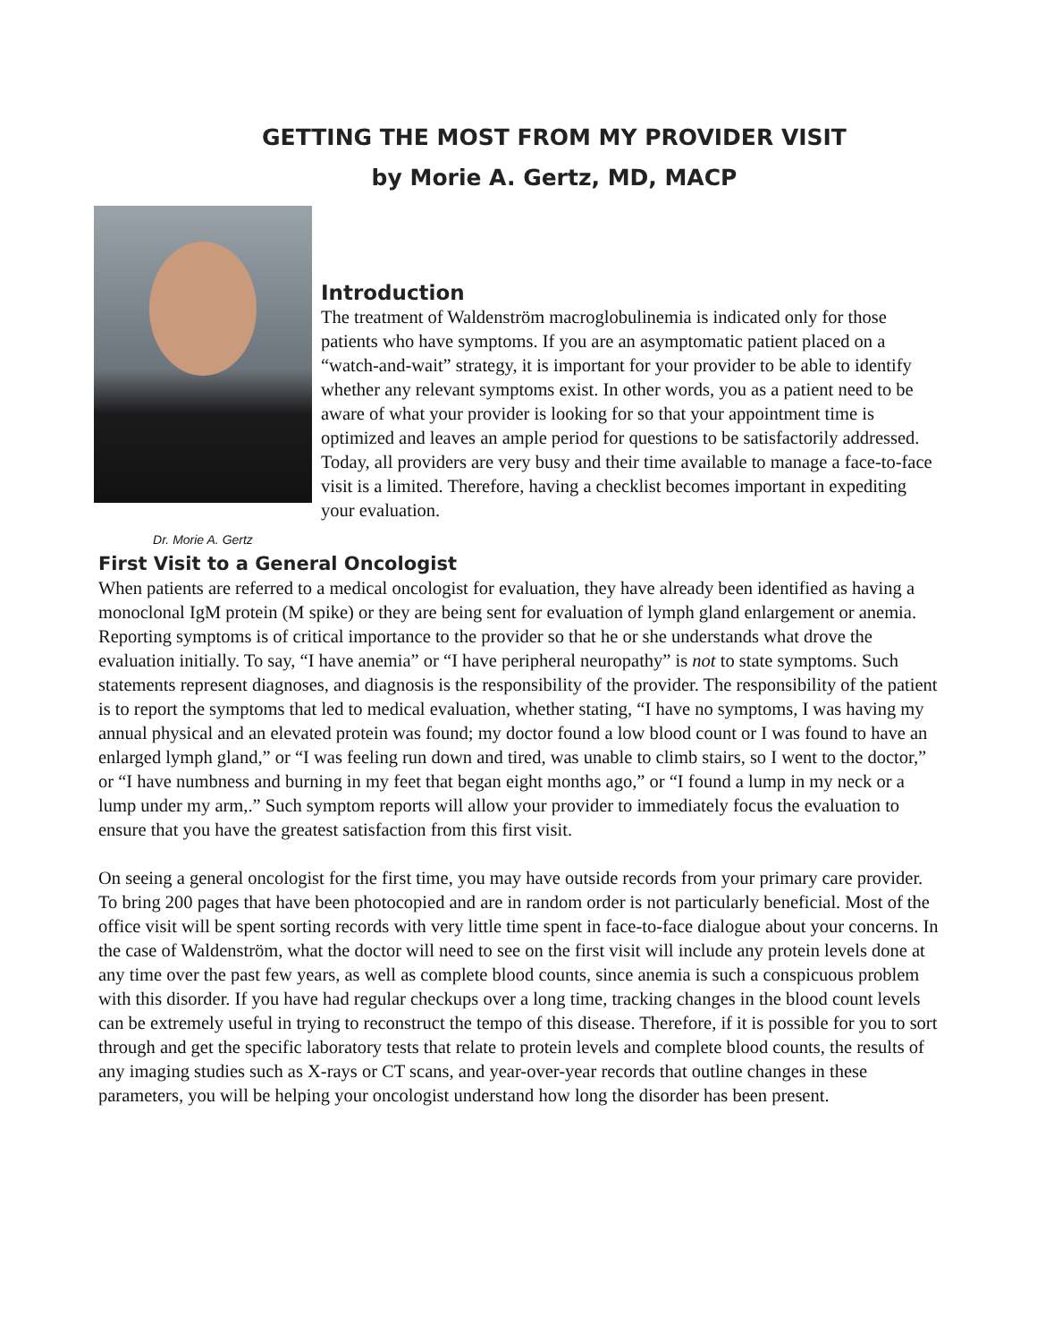GETTING THE MOST FROM MY PROVIDER VISIT
by Morie A. Gertz, MD, MACP
Dr. Morie A. Gertz
Introduction
The treatment of Waldenström macroglobulinemia is indicated only for those patients who have symptoms. If you are an asymptomatic patient placed on a “watch-and-wait” strategy, it is important for your provider to be able to identify whether any relevant symptoms exist. In other words, you as a patient need to be aware of what your provider is looking for so that your appointment time is optimized and leaves an ample period for questions to be satisfactorily addressed. Today, all providers are very busy and their time available to manage a face-to-face visit is a limited. Therefore, having a checklist becomes important in expediting your evaluation.
First Visit to a General Oncologist
When patients are referred to a medical oncologist for evaluation, they have already been identified as having a monoclonal IgM protein (M spike) or they are being sent for evaluation of lymph gland enlargement or anemia. Reporting symptoms is of critical importance to the provider so that he or she understands what drove the evaluation initially. To say, “I have anemia” or “I have peripheral neuropathy” is not to state symptoms. Such statements represent diagnoses, and diagnosis is the responsibility of the provider. The responsibility of the patient is to report the symptoms that led to medical evaluation, whether stating, “I have no symptoms, I was having my annual physical and an elevated protein was found; my doctor found a low blood count or I was found to have an enlarged lymph gland,” or “I was feeling run down and tired, was unable to climb stairs, so I went to the doctor,” or “I have numbness and burning in my feet that began eight months ago,” or “I found a lump in my neck or a lump under my arm,.” Such symptom reports will allow your provider to immediately focus the evaluation to ensure that you have the greatest satisfaction from this first visit.
On seeing a general oncologist for the first time, you may have outside records from your primary care provider. To bring 200 pages that have been photocopied and are in random order is not particularly beneficial. Most of the office visit will be spent sorting records with very little time spent in face-to-face dialogue about your concerns. In the case of Waldenström, what the doctor will need to see on the first visit will include any protein levels done at any time over the past few years, as well as complete blood counts, since anemia is such a conspicuous problem with this disorder. If you have had regular checkups over a long time, tracking changes in the blood count levels can be extremely useful in trying to reconstruct the tempo of this disease. Therefore, if it is possible for you to sort through and get the specific laboratory tests that relate to protein levels and complete blood counts, the results of any imaging studies such as X-rays or CT scans, and year-over-year records that outline changes in these parameters, you will be helping your oncologist understand how long the disorder has been present.